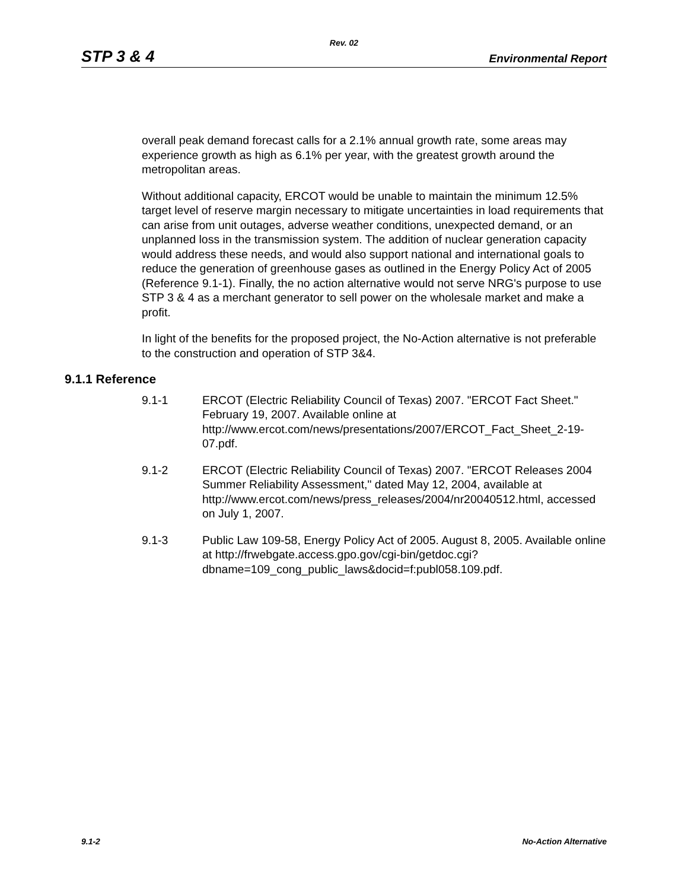Rev. 02
STP 3 & 4 Environmental Report
overall peak demand forecast calls for a 2.1% annual growth rate, some areas may experience growth as high as 6.1% per year, with the greatest growth around the metropolitan areas.
Without additional capacity, ERCOT would be unable to maintain the minimum 12.5% target level of reserve margin necessary to mitigate uncertainties in load requirements that can arise from unit outages, adverse weather conditions, unexpected demand, or an unplanned loss in the transmission system. The addition of nuclear generation capacity would address these needs, and would also support national and international goals to reduce the generation of greenhouse gases as outlined in the Energy Policy Act of 2005 (Reference 9.1-1). Finally, the no action alternative would not serve NRG's purpose to use STP 3 & 4 as a merchant generator to sell power on the wholesale market and make a profit.
In light of the benefits for the proposed project, the No-Action alternative is not preferable to the construction and operation of STP 3&4.
9.1.1 Reference
9.1-1 ERCOT (Electric Reliability Council of Texas) 2007. "ERCOT Fact Sheet." February 19, 2007. Available online at http://www.ercot.com/news/presentations/2007/ERCOT_Fact_Sheet_2-19-07.pdf.
9.1-2 ERCOT (Electric Reliability Council of Texas) 2007. "ERCOT Releases 2004 Summer Reliability Assessment," dated May 12, 2004, available at http://www.ercot.com/news/press_releases/2004/nr20040512.html, accessed on July 1, 2007.
9.1-3 Public Law 109-58, Energy Policy Act of 2005. August 8, 2005. Available online at http://frwebgate.access.gpo.gov/cgi-bin/getdoc.cgi?dbname=109_cong_public_laws&docid=f:publ058.109.pdf.
9.1-2 No-Action Alternative